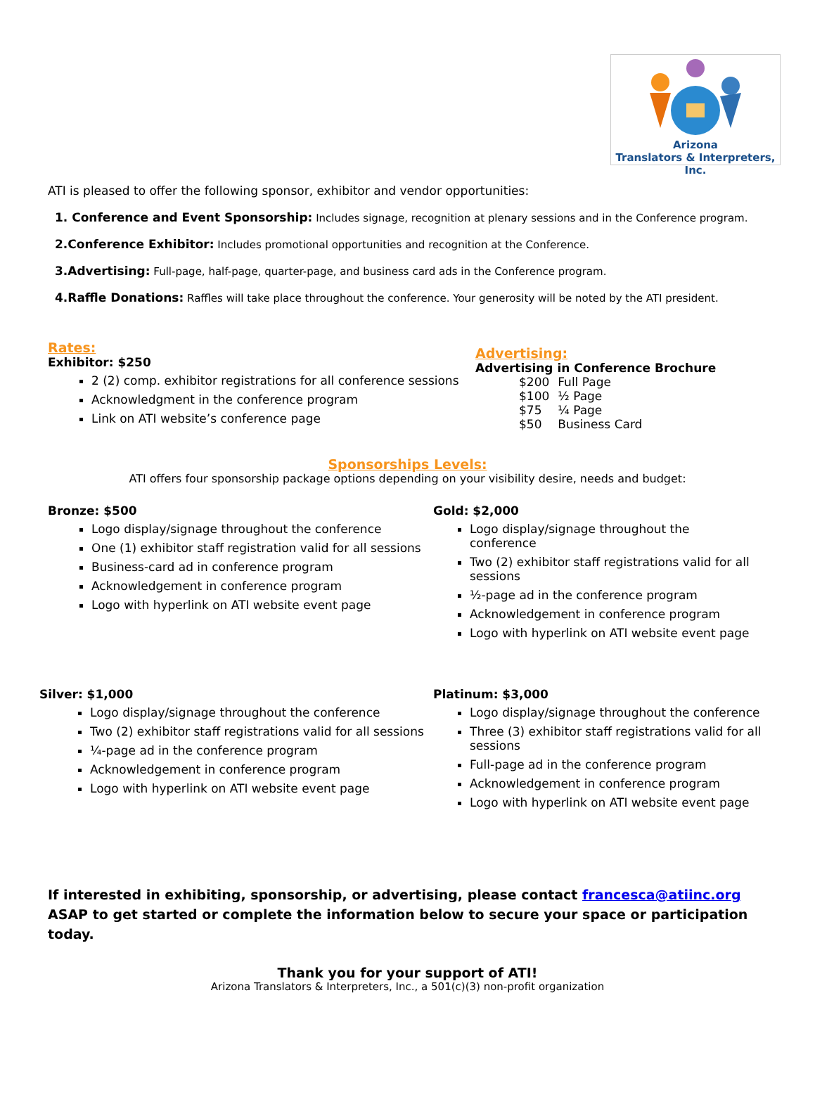Arizona
Translators & Interpreters, Inc.
ATI is pleased to offer the following sponsor, exhibitor and vendor opportunities:
1. Conference and Event Sponsorship: Includes signage, recognition at plenary sessions and in the Conference program.
2.Conference Exhibitor: Includes promotional opportunities and recognition at the Conference.
3.Advertising: Full-page, half-page, quarter-page, and business card ads in the Conference program.
4.Raffle Donations: Raffles will take place throughout the conference. Your generosity will be noted by the ATI president.
Rates:
Exhibitor: $250
2 (2) comp. exhibitor registrations for all conference sessions
Acknowledgment in the conference program
Link on ATI website’s conference page
Advertising:
Advertising in Conference Brochure
| $200 | Full Page |
| $100 | ½ Page |
| $75 | ¼ Page |
| $50 | Business Card |
Sponsorships Levels:
ATI offers four sponsorship package options depending on your visibility desire, needs and budget:
Bronze: $500
Logo display/signage throughout the conference
One (1) exhibitor staff registration valid for all sessions
Business-card ad in conference program
Acknowledgement in conference program
Logo with hyperlink on ATI website event page
Gold: $2,000
Logo display/signage throughout the conference
Two (2) exhibitor staff registrations valid for all sessions
½-page ad in the conference program
Acknowledgement in conference program
Logo with hyperlink on ATI website event page
Silver: $1,000
Logo display/signage throughout the conference
Two (2) exhibitor staff registrations valid for all sessions
¼-page ad in the conference program
Acknowledgement in conference program
Logo with hyperlink on ATI website event page
Platinum: $3,000
Logo display/signage throughout the conference
Three (3) exhibitor staff registrations valid for all sessions
Full-page ad in the conference program
Acknowledgement in conference program
Logo with hyperlink on ATI website event page
If interested in exhibiting, sponsorship, or advertising, please contact francesca@atiinc.org ASAP to get started or complete the information below to secure your space or participation today.
Thank you for your support of ATI!
Arizona Translators & Interpreters, Inc., a 501(c)(3) non-profit organization